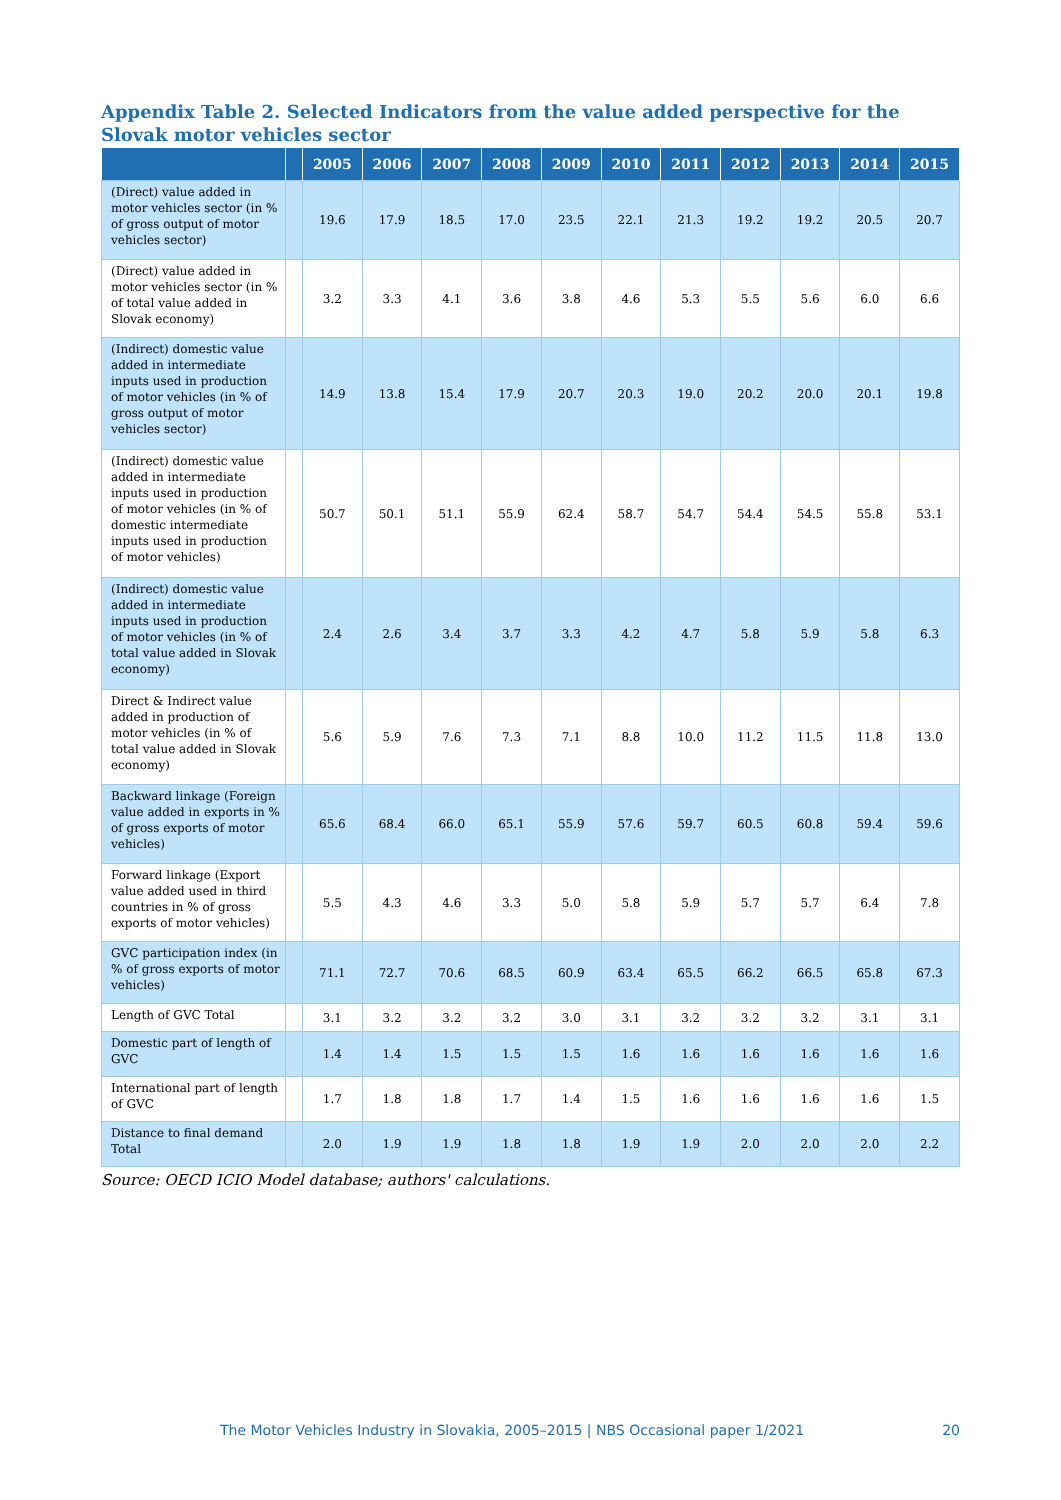Appendix Table 2. Selected Indicators from the value added perspective for the Slovak motor vehicles sector
| | | 2005 | 2006 | 2007 | 2008 | 2009 | 2010 | 2011 | 2012 | 2013 | 2014 | 2015 |
| --- | --- | --- | --- | --- | --- | --- | --- | --- | --- | --- | --- | --- |
| (Direct) value added in motor vehicles sector (in % of gross output of motor vehicles sector) | | 19.6 | 17.9 | 18.5 | 17.0 | 23.5 | 22.1 | 21.3 | 19.2 | 19.2 | 20.5 | 20.7 |
| (Direct) value added in motor vehicles sector (in % of total value added in Slovak economy) | | 3.2 | 3.3 | 4.1 | 3.6 | 3.8 | 4.6 | 5.3 | 5.5 | 5.6 | 6.0 | 6.6 |
| (Indirect) domestic value added in intermediate inputs used in production of motor vehicles (in % of gross output of motor vehicles sector) | | 14.9 | 13.8 | 15.4 | 17.9 | 20.7 | 20.3 | 19.0 | 20.2 | 20.0 | 20.1 | 19.8 |
| (Indirect) domestic value added in intermediate inputs used in production of motor vehicles (in % of domestic intermediate inputs used in production of motor vehicles) | | 50.7 | 50.1 | 51.1 | 55.9 | 62.4 | 58.7 | 54.7 | 54.4 | 54.5 | 55.8 | 53.1 |
| (Indirect) domestic value added in intermediate inputs used in production of motor vehicles (in % of total value added in Slovak economy) | | 2.4 | 2.6 | 3.4 | 3.7 | 3.3 | 4.2 | 4.7 | 5.8 | 5.9 | 5.8 | 6.3 |
| Direct & Indirect value added in production of motor vehicles (in % of total value added in Slovak economy) | | 5.6 | 5.9 | 7.6 | 7.3 | 7.1 | 8.8 | 10.0 | 11.2 | 11.5 | 11.8 | 13.0 |
| Backward linkage (Foreign value added in exports in % of gross exports of motor vehicles) | | 65.6 | 68.4 | 66.0 | 65.1 | 55.9 | 57.6 | 59.7 | 60.5 | 60.8 | 59.4 | 59.6 |
| Forward linkage (Export value added used in third countries in % of gross exports of motor vehicles) | | 5.5 | 4.3 | 4.6 | 3.3 | 5.0 | 5.8 | 5.9 | 5.7 | 5.7 | 6.4 | 7.8 |
| GVC participation index (in % of gross exports of motor vehicles) | | 71.1 | 72.7 | 70.6 | 68.5 | 60.9 | 63.4 | 65.5 | 66.2 | 66.5 | 65.8 | 67.3 |
| Length of GVC Total | | 3.1 | 3.2 | 3.2 | 3.2 | 3.0 | 3.1 | 3.2 | 3.2 | 3.2 | 3.1 | 3.1 |
| Domestic part of length of GVC | | 1.4 | 1.4 | 1.5 | 1.5 | 1.5 | 1.6 | 1.6 | 1.6 | 1.6 | 1.6 | 1.6 |
| International part of length of GVC | | 1.7 | 1.8 | 1.8 | 1.7 | 1.4 | 1.5 | 1.6 | 1.6 | 1.6 | 1.6 | 1.5 |
| Distance to final demand Total | | 2.0 | 1.9 | 1.9 | 1.8 | 1.8 | 1.9 | 1.9 | 2.0 | 2.0 | 2.0 | 2.2 |
Source: OECD ICIO Model database; authors' calculations.
The Motor Vehicles Industry in Slovakia, 2005–2015 | NBS Occasional paper 1/2021 20